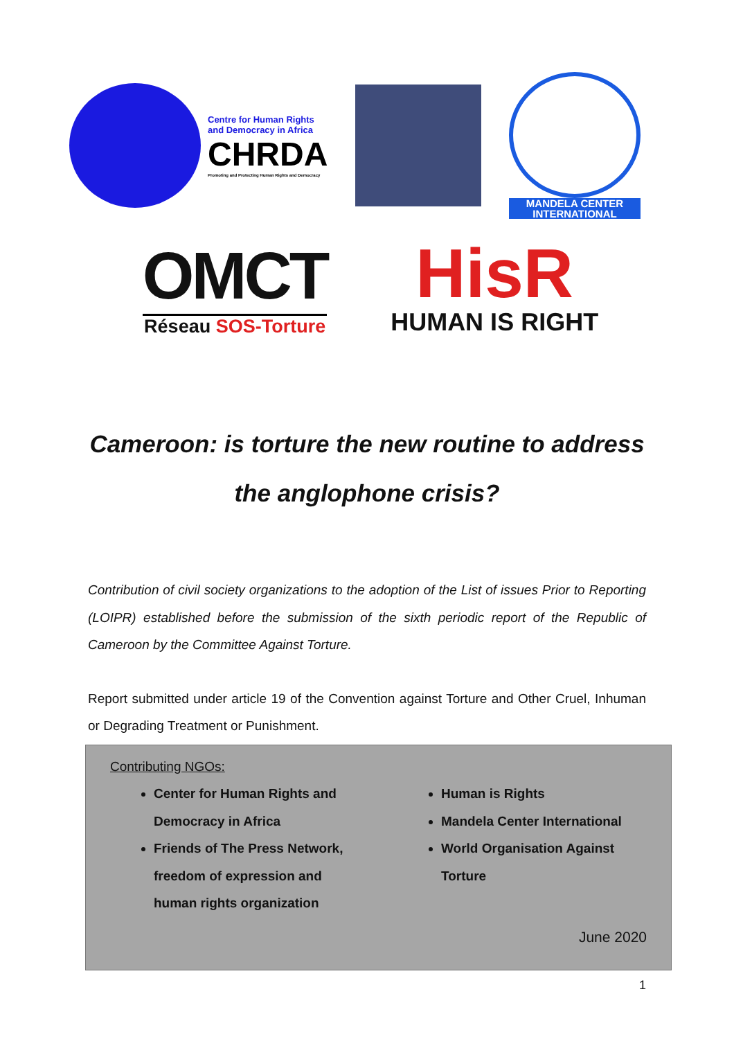Centre for Human Rights
and Democracy in Africa
CHRDA
Promoting and Protecting Human Rights and Democracy
MANDELA CENTER
INTERNATIONAL
OMCT
Réseau SOS-Torture
HisR
HUMAN IS RIGHT
Cameroon: is torture the new routine to address the anglophone crisis?
Contribution of civil society organizations to the adoption of the List of issues Prior to Reporting (LOIPR) established before the submission of the sixth periodic report of the Republic of Cameroon by the Committee Against Torture.
Report submitted under article 19 of the Convention against Torture and Other Cruel, Inhuman or Degrading Treatment or Punishment.
Contributing NGOs:
Center for Human Rights and Democracy in Africa
Friends of The Press Network, freedom of expression and human rights organization
Human is Rights
Mandela Center International
World Organisation Against Torture
June 2020
1